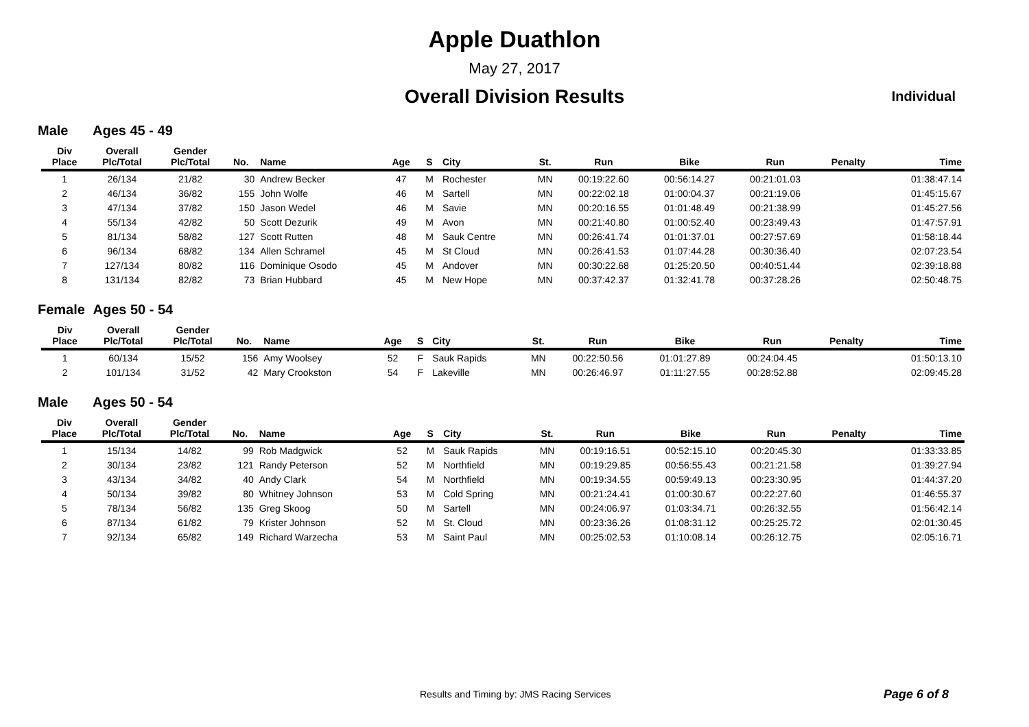Apple Duathlon
May 27, 2017
Overall Division Results Individual
Male Ages 45 - 49
| Div Place | Overall Plc/Total | Gender Plc/Total | No. | Name | Age | S | City | St. | Run | Bike | Run | Penalty | Time |
| --- | --- | --- | --- | --- | --- | --- | --- | --- | --- | --- | --- | --- | --- |
| 1 | 26/134 | 21/82 | 30 | Andrew Becker | 47 | M | Rochester | MN | 00:19:22.60 | 00:56:14.27 | 00:21:01.03 | | 01:38:47.14 |
| 2 | 46/134 | 36/82 | 155 | John Wolfe | 46 | M | Sartell | MN | 00:22:02.18 | 01:00:04.37 | 00:21:19.06 | | 01:45:15.67 |
| 3 | 47/134 | 37/82 | 150 | Jason Wedel | 46 | M | Savie | MN | 00:20:16.55 | 01:01:48.49 | 00:21:38.99 | | 01:45:27.56 |
| 4 | 55/134 | 42/82 | 50 | Scott Dezurik | 49 | M | Avon | MN | 00:21:40.80 | 01:00:52.40 | 00:23:49.43 | | 01:47:57.91 |
| 5 | 81/134 | 58/82 | 127 | Scott Rutten | 48 | M | Sauk Centre | MN | 00:26:41.74 | 01:01:37.01 | 00:27:57.69 | | 01:58:18.44 |
| 6 | 96/134 | 68/82 | 134 | Allen Schramel | 45 | M | St Cloud | MN | 00:26:41.53 | 01:07:44.28 | 00:30:36.40 | | 02:07:23.54 |
| 7 | 127/134 | 80/82 | 116 | Dominique Osodo | 45 | M | Andover | MN | 00:30:22.68 | 01:25:20.50 | 00:40:51.44 | | 02:39:18.88 |
| 8 | 131/134 | 82/82 | 73 | Brian Hubbard | 45 | M | New Hope | MN | 00:37:42.37 | 01:32:41.78 | 00:37:28.26 | | 02:50:48.75 |
Female Ages 50 - 54
| Div Place | Overall Plc/Total | Gender Plc/Total | No. | Name | Age | S | City | St. | Run | Bike | Run | Penalty | Time |
| --- | --- | --- | --- | --- | --- | --- | --- | --- | --- | --- | --- | --- | --- |
| 1 | 60/134 | 15/52 | 156 | Amy Woolsey | 52 | F | Sauk Rapids | MN | 00:22:50.56 | 01:01:27.89 | 00:24:04.45 | | 01:50:13.10 |
| 2 | 101/134 | 31/52 | 42 | Mary Crookston | 54 | F | Lakeville | MN | 00:26:46.97 | 01:11:27.55 | 00:28:52.88 | | 02:09:45.28 |
Male Ages 50 - 54
| Div Place | Overall Plc/Total | Gender Plc/Total | No. | Name | Age | S | City | St. | Run | Bike | Run | Penalty | Time |
| --- | --- | --- | --- | --- | --- | --- | --- | --- | --- | --- | --- | --- | --- |
| 1 | 15/134 | 14/82 | 99 | Rob Madgwick | 52 | M | Sauk Rapids | MN | 00:19:16.51 | 00:52:15.10 | 00:20:45.30 | | 01:33:33.85 |
| 2 | 30/134 | 23/82 | 121 | Randy Peterson | 52 | M | Northfield | MN | 00:19:29.85 | 00:56:55.43 | 00:21:21.58 | | 01:39:27.94 |
| 3 | 43/134 | 34/82 | 40 | Andy Clark | 54 | M | Northfield | MN | 00:19:34.55 | 00:59:49.13 | 00:23:30.95 | | 01:44:37.20 |
| 4 | 50/134 | 39/82 | 80 | Whitney Johnson | 53 | M | Cold Spring | MN | 00:21:24.41 | 01:00:30.67 | 00:22:27.60 | | 01:46:55.37 |
| 5 | 78/134 | 56/82 | 135 | Greg Skoog | 50 | M | Sartell | MN | 00:24:06.97 | 01:03:34.71 | 00:26:32.55 | | 01:56:42.14 |
| 6 | 87/134 | 61/82 | 79 | Krister Johnson | 52 | M | St. Cloud | MN | 00:23:36.26 | 01:08:31.12 | 00:25:25.72 | | 02:01:30.45 |
| 7 | 92/134 | 65/82 | 149 | Richard Warzecha | 53 | M | Saint Paul | MN | 00:25:02.53 | 01:10:08.14 | 00:26:12.75 | | 02:05:16.71 |
Results and Timing by: JMS Racing Services
Page 6 of 8